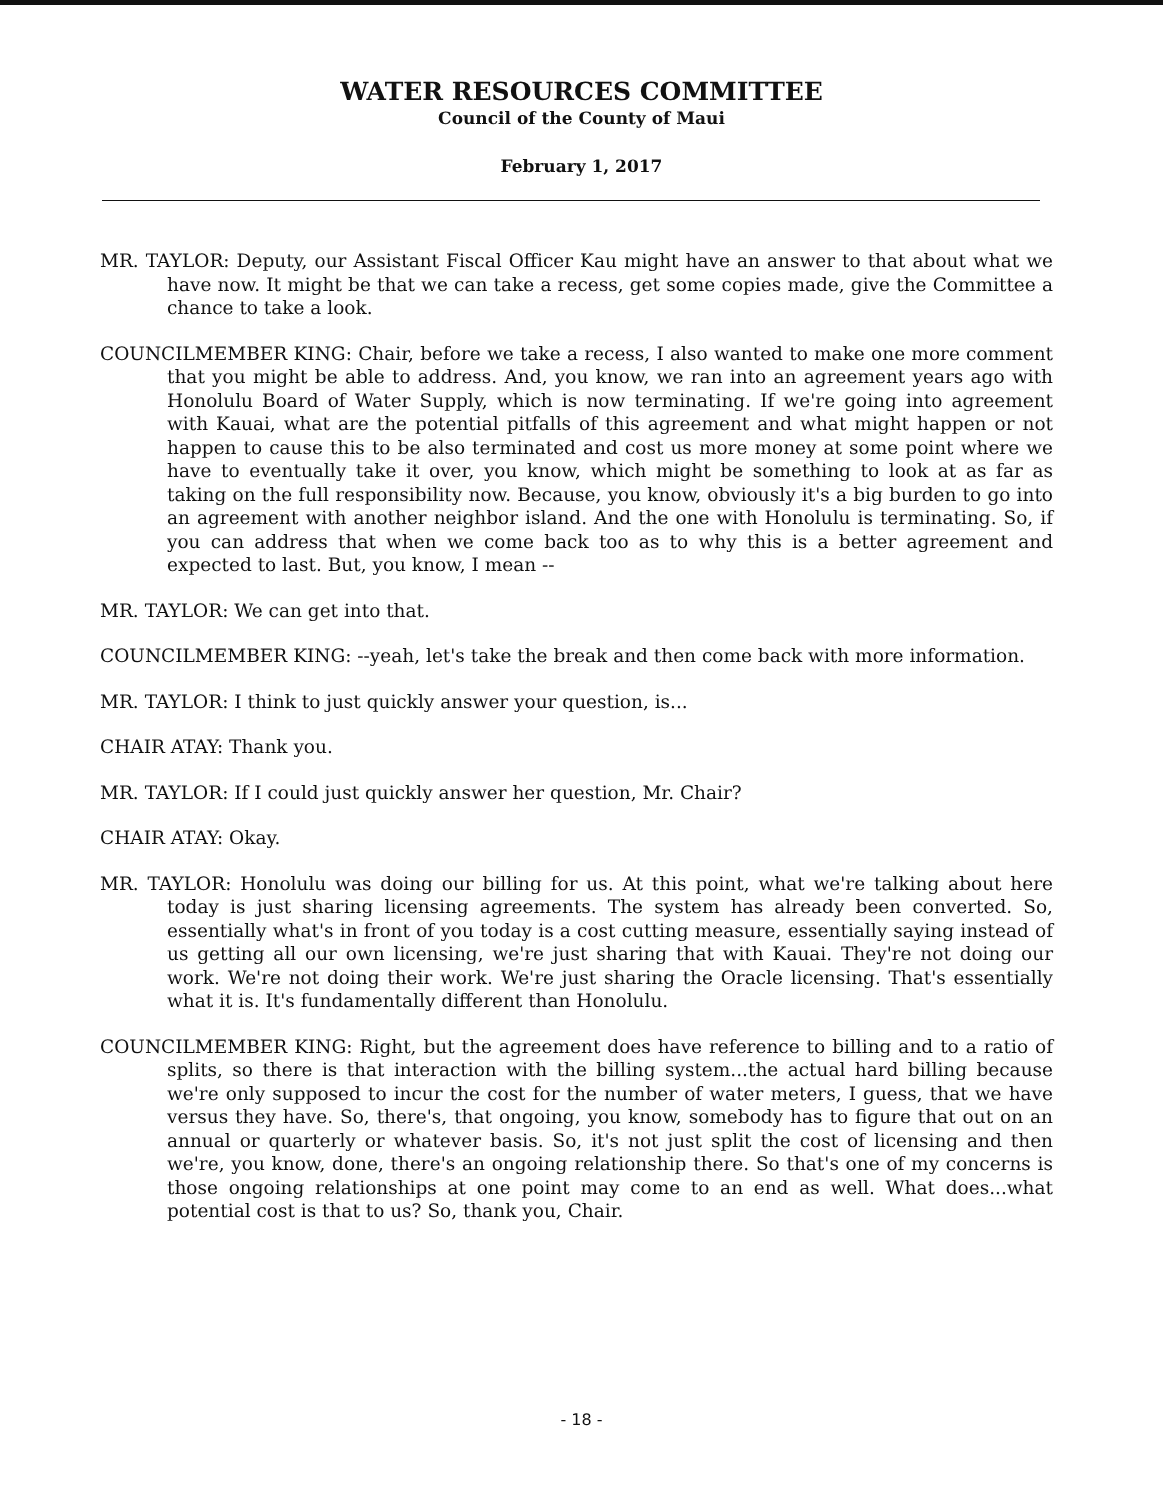WATER RESOURCES COMMITTEE
Council of the County of Maui
February 1, 2017
MR. TAYLOR: Deputy, our Assistant Fiscal Officer Kau might have an answer to that about what we have now. It might be that we can take a recess, get some copies made, give the Committee a chance to take a look.
COUNCILMEMBER KING: Chair, before we take a recess, I also wanted to make one more comment that you might be able to address. And, you know, we ran into an agreement years ago with Honolulu Board of Water Supply, which is now terminating. If we're going into agreement with Kauai, what are the potential pitfalls of this agreement and what might happen or not happen to cause this to be also terminated and cost us more money at some point where we have to eventually take it over, you know, which might be something to look at as far as taking on the full responsibility now. Because, you know, obviously it's a big burden to go into an agreement with another neighbor island. And the one with Honolulu is terminating. So, if you can address that when we come back too as to why this is a better agreement and expected to last. But, you know, I mean --
MR. TAYLOR: We can get into that.
COUNCILMEMBER KING: --yeah, let's take the break and then come back with more information.
MR. TAYLOR: I think to just quickly answer your question, is...
CHAIR ATAY: Thank you.
MR. TAYLOR: If I could just quickly answer her question, Mr. Chair?
CHAIR ATAY: Okay.
MR. TAYLOR: Honolulu was doing our billing for us. At this point, what we're talking about here today is just sharing licensing agreements. The system has already been converted. So, essentially what's in front of you today is a cost cutting measure, essentially saying instead of us getting all our own licensing, we're just sharing that with Kauai. They're not doing our work. We're not doing their work. We're just sharing the Oracle licensing. That's essentially what it is. It's fundamentally different than Honolulu.
COUNCILMEMBER KING: Right, but the agreement does have reference to billing and to a ratio of splits, so there is that interaction with the billing system...the actual hard billing because we're only supposed to incur the cost for the number of water meters, I guess, that we have versus they have. So, there's, that ongoing, you know, somebody has to figure that out on an annual or quarterly or whatever basis. So, it's not just split the cost of licensing and then we're, you know, done, there's an ongoing relationship there. So that's one of my concerns is those ongoing relationships at one point may come to an end as well. What does...what potential cost is that to us? So, thank you, Chair.
- 18 -